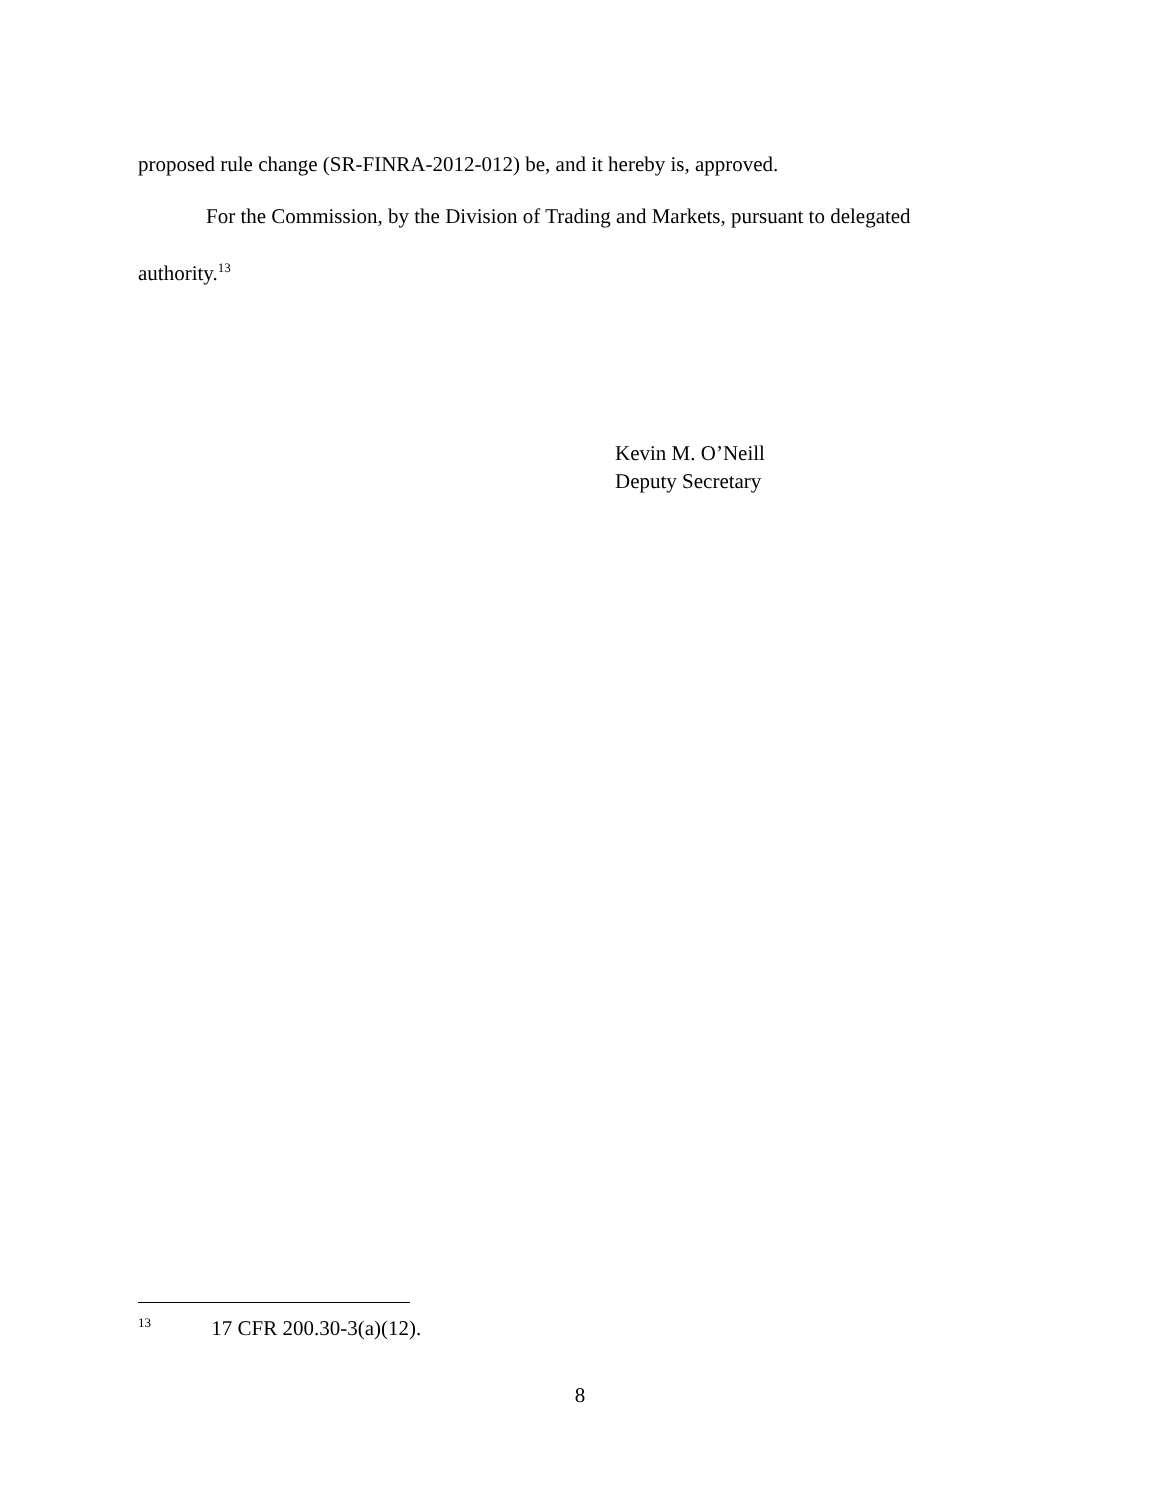proposed rule change (SR-FINRA-2012-012) be, and it hereby is, approved.
For the Commission, by the Division of Trading and Markets, pursuant to delegated authority.<sup>13</sup>
Kevin M. O’Neill
Deputy Secretary
<sup>13</sup> 17 CFR 200.30-3(a)(12).
8